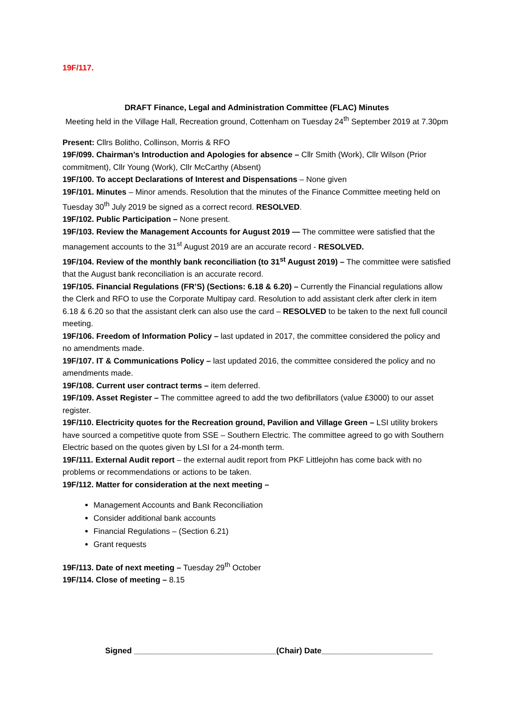19F/117.
DRAFT Finance, Legal and Administration Committee (FLAC) Minutes
Meeting held in the Village Hall, Recreation ground, Cottenham on Tuesday 24<sup>th</sup> September 2019 at 7.30pm
Present: Cllrs Bolitho, Collinson, Morris & RFO
19F/099. Chairman’s Introduction and Apologies for absence – Cllr Smith (Work), Cllr Wilson (Prior commitment), Cllr Young (Work), Cllr McCarthy (Absent)
19F/100. To accept Declarations of Interest and Dispensations – None given
19F/101. Minutes – Minor amends. Resolution that the minutes of the Finance Committee meeting held on Tuesday 30<sup>th</sup> July 2019 be signed as a correct record. RESOLVED.
19F/102. Public Participation – None present.
19F/103. Review the Management Accounts for August 2019 — The committee were satisfied that the management accounts to the 31<sup>st</sup> August 2019 are an accurate record - RESOLVED.
19F/104. Review of the monthly bank reconciliation (to 31<sup>st</sup> August 2019) – The committee were satisfied that the August bank reconciliation is an accurate record.
19F/105. Financial Regulations (FR’S) (Sections: 6.18 & 6.20) – Currently the Financial regulations allow the Clerk and RFO to use the Corporate Multipay card. Resolution to add assistant clerk after clerk in item 6.18 & 6.20 so that the assistant clerk can also use the card – RESOLVED to be taken to the next full council meeting.
19F/106. Freedom of Information Policy – last updated in 2017, the committee considered the policy and no amendments made.
19F/107. IT & Communications Policy – last updated 2016, the committee considered the policy and no amendments made.
19F/108. Current user contract terms – item deferred.
19F/109. Asset Register – The committee agreed to add the two defibrillators (value £3000) to our asset register.
19F/110. Electricity quotes for the Recreation ground, Pavilion and Village Green – LSI utility brokers have sourced a competitive quote from SSE – Southern Electric. The committee agreed to go with Southern Electric based on the quotes given by LSI for a 24-month term.
19F/111. External Audit report – the external audit report from PKF Littlejohn has come back with no problems or recommendations or actions to be taken.
19F/112. Matter for consideration at the next meeting –
Management Accounts and Bank Reconciliation
Consider additional bank accounts
Financial Regulations – (Section 6.21)
Grant requests
19F/113. Date of next meeting – Tuesday 29<sup>th</sup> October
19F/114. Close of meeting – 8.15
Signed ________________________________(Chair) Date_________________________